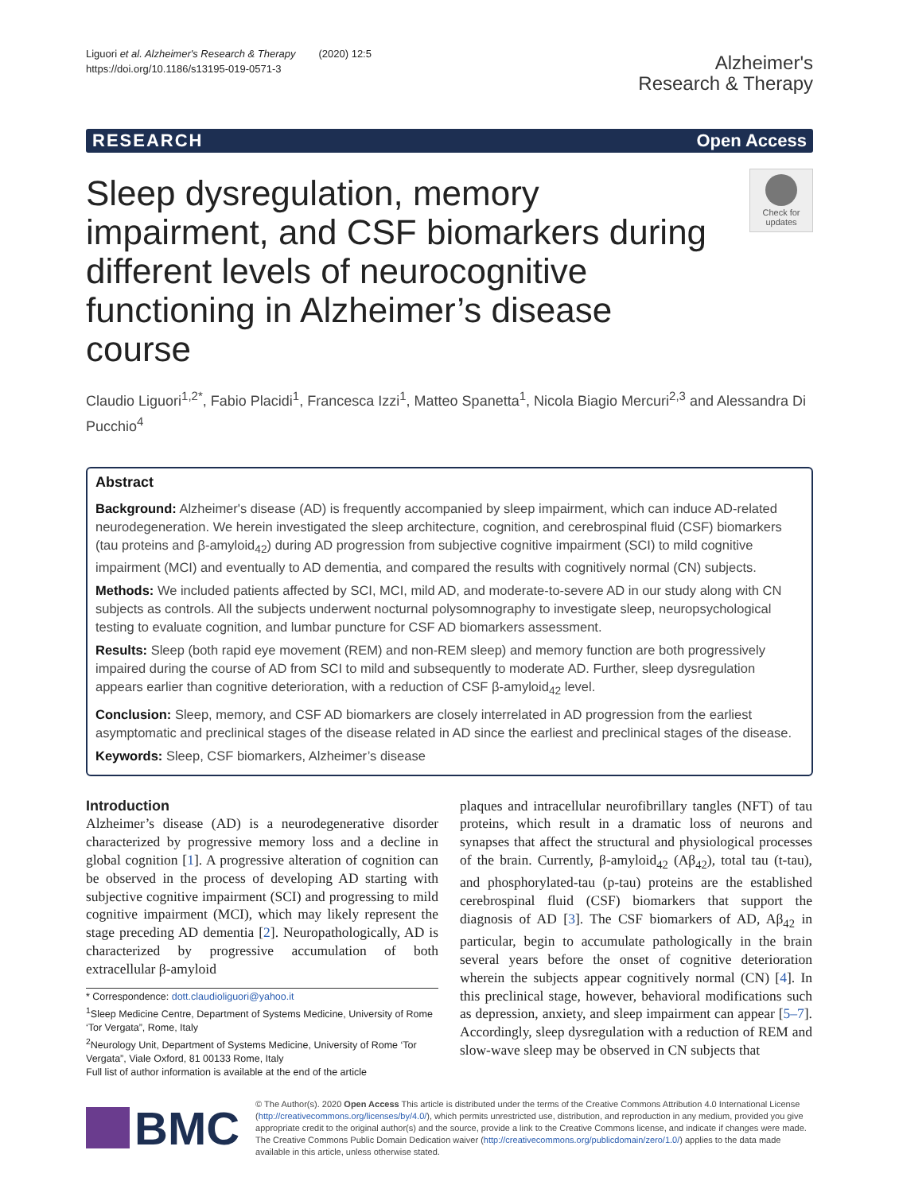Liguori et al. Alzheimer's Research & Therapy (2020) 12:5
https://doi.org/10.1186/s13195-019-0571-3
Alzheimer's
Research & Therapy
RESEARCH Open Access
Sleep dysregulation, memory impairment, and CSF biomarkers during different levels of neurocognitive functioning in Alzheimer’s disease course
Check for updates
Claudio Liguori<sup>1,2*</sup>, Fabio Placidi<sup>1</sup>, Francesca Izzi<sup>1</sup>, Matteo Spanetta<sup>1</sup>, Nicola Biagio Mercuri<sup>2,3</sup> and Alessandra Di Pucchio<sup>4</sup>
Abstract
Background: Alzheimer's disease (AD) is frequently accompanied by sleep impairment, which can induce AD-related neurodegeneration. We herein investigated the sleep architecture, cognition, and cerebrospinal fluid (CSF) biomarkers (tau proteins and β-amyloid<sub>42</sub>) during AD progression from subjective cognitive impairment (SCI) to mild cognitive impairment (MCI) and eventually to AD dementia, and compared the results with cognitively normal (CN) subjects.
Methods: We included patients affected by SCI, MCI, mild AD, and moderate-to-severe AD in our study along with CN subjects as controls. All the subjects underwent nocturnal polysomnography to investigate sleep, neuropsychological testing to evaluate cognition, and lumbar puncture for CSF AD biomarkers assessment.
Results: Sleep (both rapid eye movement (REM) and non-REM sleep) and memory function are both progressively impaired during the course of AD from SCI to mild and subsequently to moderate AD. Further, sleep dysregulation appears earlier than cognitive deterioration, with a reduction of CSF β-amyloid<sub>42</sub> level.
Conclusion: Sleep, memory, and CSF AD biomarkers are closely interrelated in AD progression from the earliest asymptomatic and preclinical stages of the disease related in AD since the earliest and preclinical stages of the disease.
Keywords: Sleep, CSF biomarkers, Alzheimer’s disease
Introduction
Alzheimer’s disease (AD) is a neurodegenerative disorder characterized by progressive memory loss and a decline in global cognition [1]. A progressive alteration of cognition can be observed in the process of developing AD starting with subjective cognitive impairment (SCI) and progressing to mild cognitive impairment (MCI), which may likely represent the stage preceding AD dementia [2]. Neuropathologically, AD is characterized by progressive accumulation of both extracellular β-amyloid
* Correspondence: dott.claudioliguori@yahoo.it
<sup>1</sup> Sleep Medicine Centre, Department of Systems Medicine, University of Rome ‘Tor Vergata”, Rome, Italy
<sup>2</sup> Neurology Unit, Department of Systems Medicine, University of Rome ‘Tor Vergata”, Viale Oxford, 81 00133 Rome, Italy
Full list of author information is available at the end of the article
plaques and intracellular neurofibrillary tangles (NFT) of tau proteins, which result in a dramatic loss of neurons and synapses that affect the structural and physiological processes of the brain. Currently, β-amyloid<sub>42</sub> (Aβ<sub>42</sub>), total tau (t-tau), and phosphorylated-tau (p-tau) proteins are the established cerebrospinal fluid (CSF) biomarkers that support the diagnosis of AD [3]. The CSF biomarkers of AD, Aβ<sub>42</sub> in particular, begin to accumulate pathologically in the brain several years before the onset of cognitive deterioration wherein the subjects appear cognitively normal (CN) [4]. In this preclinical stage, however, behavioral modifications such as depression, anxiety, and sleep impairment can appear [5–7]. Accordingly, sleep dysregulation with a reduction of REM and slow-wave sleep may be observed in CN subjects that
BMC
© The Author(s). 2020 Open Access This article is distributed under the terms of the Creative Commons Attribution 4.0 International License (http://creativecommons.org/licenses/by/4.0/), which permits unrestricted use, distribution, and reproduction in any medium, provided you give appropriate credit to the original author(s) and the source, provide a link to the Creative Commons license, and indicate if changes were made. The Creative Commons Public Domain Dedication waiver (http://creativecommons.org/publicdomain/zero/1.0/) applies to the data made available in this article, unless otherwise stated.